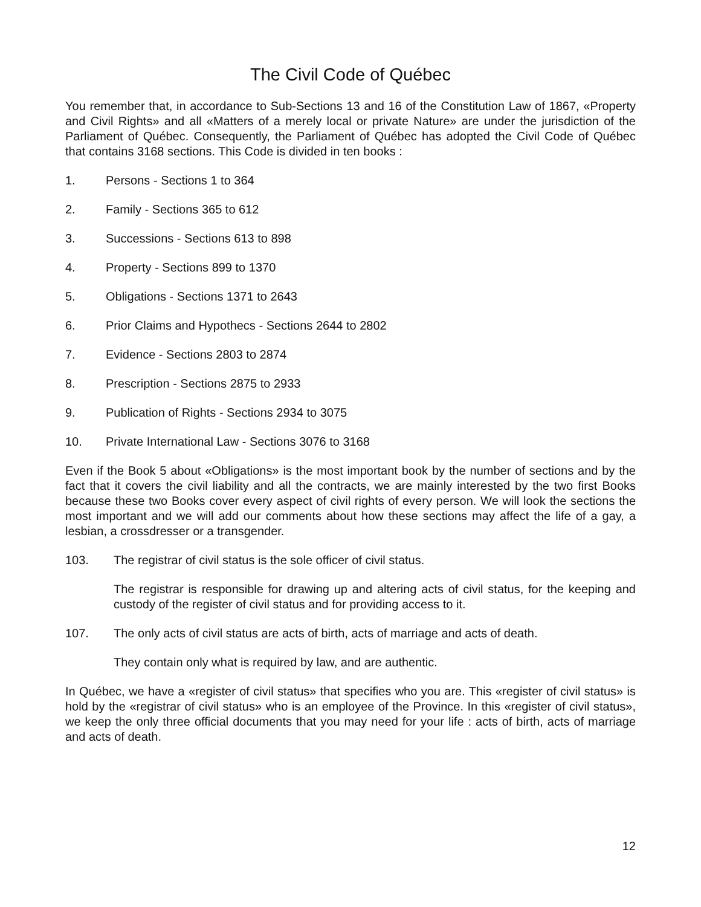The Civil Code of Québec
You remember that, in accordance to Sub-Sections 13 and 16 of the Constitution Law of 1867, «Property and Civil Rights» and all «Matters of a merely local or private Nature» are under the jurisdiction of the Parliament of Québec. Consequently, the Parliament of Québec has adopted the Civil Code of Québec that contains 3168 sections. This Code is divided in ten books :
1. Persons - Sections 1 to 364
2. Family - Sections 365 to 612
3. Successions - Sections 613 to 898
4. Property - Sections 899 to 1370
5. Obligations - Sections 1371 to 2643
6. Prior Claims and Hypothecs - Sections 2644 to 2802
7. Evidence - Sections 2803 to 2874
8. Prescription - Sections 2875 to 2933
9. Publication of Rights - Sections 2934 to 3075
10. Private International Law - Sections 3076 to 3168
Even if the Book 5 about «Obligations» is the most important book by the number of sections and by the fact that it covers the civil liability and all the contracts, we are mainly interested by the two first Books because these two Books cover every aspect of civil rights of every person. We will look the sections the most important and we will add our comments about how these sections may affect the life of a gay, a lesbian, a crossdresser or a transgender.
103. The registrar of civil status is the sole officer of civil status.
The registrar is responsible for drawing up and altering acts of civil status, for the keeping and custody of the register of civil status and for providing access to it.
107. The only acts of civil status are acts of birth, acts of marriage and acts of death.
They contain only what is required by law, and are authentic.
In Québec, we have a «register of civil status» that specifies who you are. This «register of civil status» is hold by the «registrar of civil status» who is an employee of the Province. In this «register of civil status», we keep the only three official documents that you may need for your life : acts of birth, acts of marriage and acts of death.
12